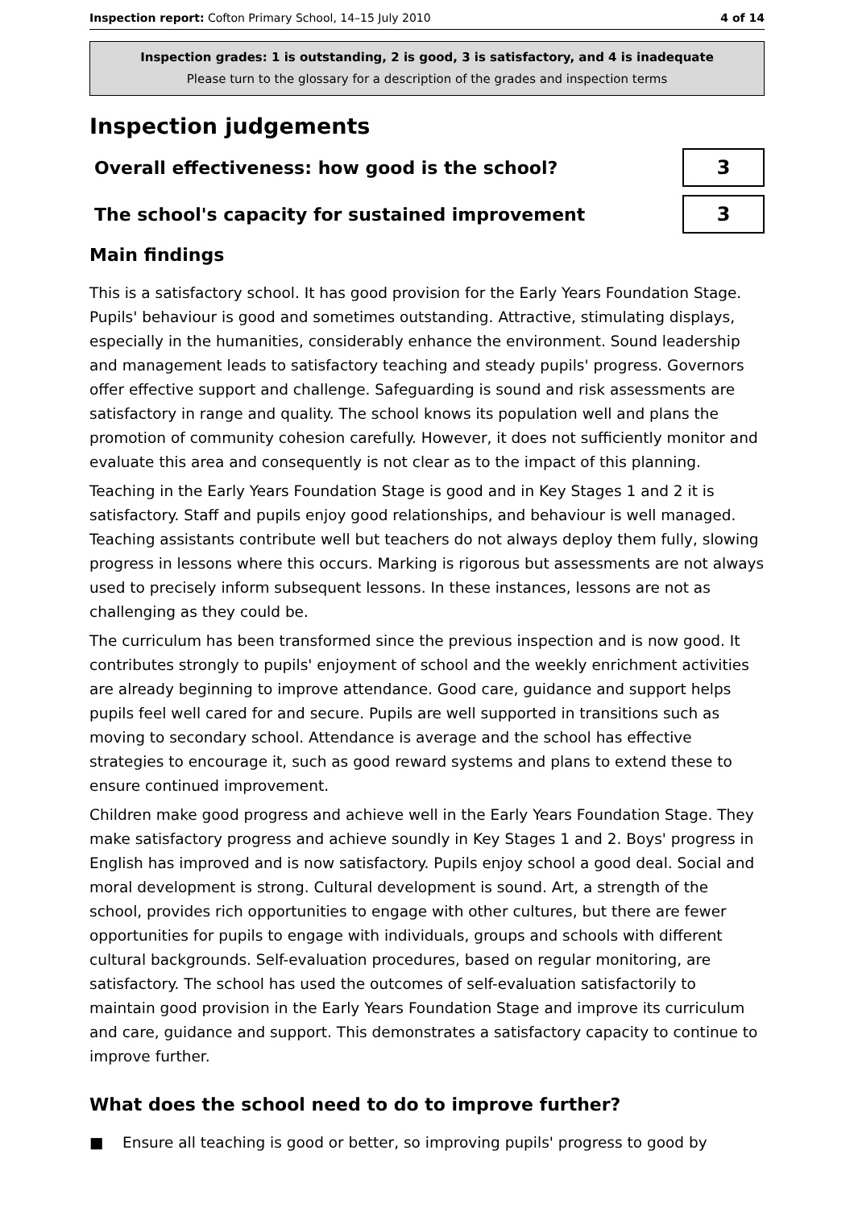Inspection report: Cofton Primary School, 14–15 July 2010 4 of 14
Inspection grades: 1 is outstanding, 2 is good, 3 is satisfactory, and 4 is inadequate
Please turn to the glossary for a description of the grades and inspection terms
Inspection judgements
Overall effectiveness: how good is the school?
3
The school's capacity for sustained improvement
3
Main findings
This is a satisfactory school. It has good provision for the Early Years Foundation Stage. Pupils' behaviour is good and sometimes outstanding. Attractive, stimulating displays, especially in the humanities, considerably enhance the environment. Sound leadership and management leads to satisfactory teaching and steady pupils' progress. Governors offer effective support and challenge. Safeguarding is sound and risk assessments are satisfactory in range and quality. The school knows its population well and plans the promotion of community cohesion carefully. However, it does not sufficiently monitor and evaluate this area and consequently is not clear as to the impact of this planning.
Teaching in the Early Years Foundation Stage is good and in Key Stages 1 and 2 it is satisfactory. Staff and pupils enjoy good relationships, and behaviour is well managed. Teaching assistants contribute well but teachers do not always deploy them fully, slowing progress in lessons where this occurs. Marking is rigorous but assessments are not always used to precisely inform subsequent lessons. In these instances, lessons are not as challenging as they could be.
The curriculum has been transformed since the previous inspection and is now good. It contributes strongly to pupils' enjoyment of school and the weekly enrichment activities are already beginning to improve attendance. Good care, guidance and support helps pupils feel well cared for and secure. Pupils are well supported in transitions such as moving to secondary school. Attendance is average and the school has effective strategies to encourage it, such as good reward systems and plans to extend these to ensure continued improvement.
Children make good progress and achieve well in the Early Years Foundation Stage. They make satisfactory progress and achieve soundly in Key Stages 1 and 2. Boys' progress in English has improved and is now satisfactory. Pupils enjoy school a good deal. Social and moral development is strong. Cultural development is sound. Art, a strength of the school, provides rich opportunities to engage with other cultures, but there are fewer opportunities for pupils to engage with individuals, groups and schools with different cultural backgrounds. Self-evaluation procedures, based on regular monitoring, are satisfactory. The school has used the outcomes of self-evaluation satisfactorily to maintain good provision in the Early Years Foundation Stage and improve its curriculum and care, guidance and support. This demonstrates a satisfactory capacity to continue to improve further.
What does the school need to do to improve further?
■ Ensure all teaching is good or better, so improving pupils' progress to good by